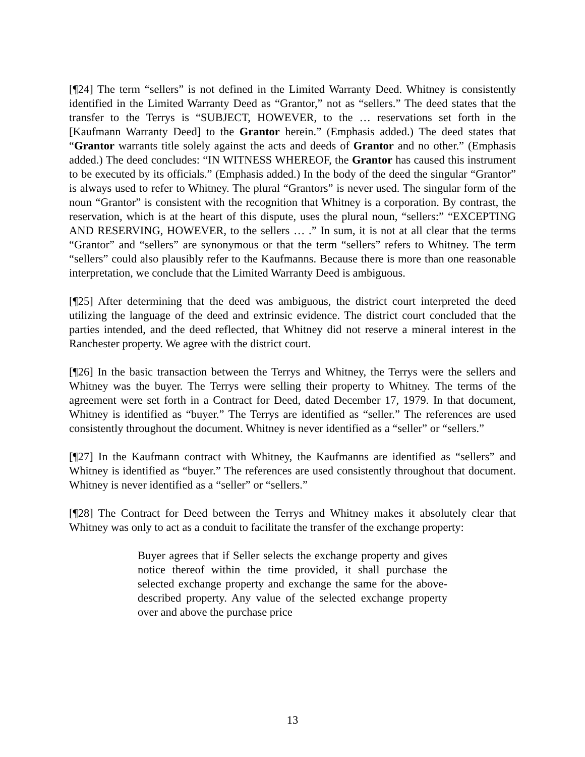[¶24] The term “sellers” is not defined in the Limited Warranty Deed. Whitney is consistently identified in the Limited Warranty Deed as “Grantor,” not as “sellers.” The deed states that the transfer to the Terrys is “SUBJECT, HOWEVER, to the … reservations set forth in the [Kaufmann Warranty Deed] to the Grantor herein.” (Emphasis added.) The deed states that “Grantor warrants title solely against the acts and deeds of Grantor and no other.” (Emphasis added.) The deed concludes: “IN WITNESS WHEREOF, the Grantor has caused this instrument to be executed by its officials.” (Emphasis added.) In the body of the deed the singular “Grantor” is always used to refer to Whitney. The plural “Grantors” is never used. The singular form of the noun “Grantor” is consistent with the recognition that Whitney is a corporation. By contrast, the reservation, which is at the heart of this dispute, uses the plural noun, “sellers:” “EXCEPTING AND RESERVING, HOWEVER, to the sellers … .” In sum, it is not at all clear that the terms “Grantor” and “sellers” are synonymous or that the term “sellers” refers to Whitney. The term “sellers” could also plausibly refer to the Kaufmanns. Because there is more than one reasonable interpretation, we conclude that the Limited Warranty Deed is ambiguous.
[¶25] After determining that the deed was ambiguous, the district court interpreted the deed utilizing the language of the deed and extrinsic evidence. The district court concluded that the parties intended, and the deed reflected, that Whitney did not reserve a mineral interest in the Ranchester property. We agree with the district court.
[¶26] In the basic transaction between the Terrys and Whitney, the Terrys were the sellers and Whitney was the buyer. The Terrys were selling their property to Whitney. The terms of the agreement were set forth in a Contract for Deed, dated December 17, 1979. In that document, Whitney is identified as “buyer.” The Terrys are identified as “seller.” The references are used consistently throughout the document. Whitney is never identified as a “seller” or “sellers.”
[¶27] In the Kaufmann contract with Whitney, the Kaufmanns are identified as “sellers” and Whitney is identified as “buyer.” The references are used consistently throughout that document. Whitney is never identified as a “seller” or “sellers.”
[¶28] The Contract for Deed between the Terrys and Whitney makes it absolutely clear that Whitney was only to act as a conduit to facilitate the transfer of the exchange property:
Buyer agrees that if Seller selects the exchange property and gives notice thereof within the time provided, it shall purchase the selected exchange property and exchange the same for the above-described property. Any value of the selected exchange property over and above the purchase price
13